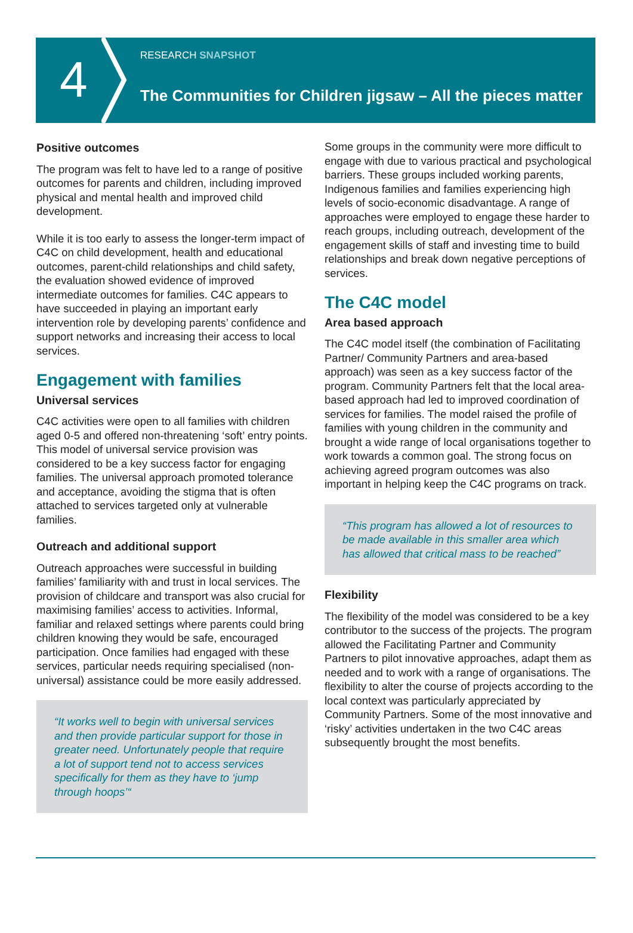4
RESEARCH SNAPSHOT
The Communities for Children jigsaw – All the pieces matter
Positive outcomes
The program was felt to have led to a range of positive outcomes for parents and children, including improved physical and mental health and improved child development.
While it is too early to assess the longer-term impact of C4C on child development, health and educational outcomes, parent-child relationships and child safety, the evaluation showed evidence of improved intermediate outcomes for families. C4C appears to have succeeded in playing an important early intervention role by developing parents’ confidence and support networks and increasing their access to local services.
Engagement with families
Universal services
C4C activities were open to all families with children aged 0-5 and offered non-threatening ‘soft’ entry points. This model of universal service provision was considered to be a key success factor for engaging families. The universal approach promoted tolerance and acceptance, avoiding the stigma that is often attached to services targeted only at vulnerable families.
Outreach and additional support
Outreach approaches were successful in building families’ familiarity with and trust in local services. The provision of childcare and transport was also crucial for maximising families’ access to activities. Informal, familiar and relaxed settings where parents could bring children knowing they would be safe, encouraged participation. Once families had engaged with these services, particular needs requiring specialised (non-universal) assistance could be more easily addressed.
“It works well to begin with universal services and then provide particular support for those in greater need. Unfortunately people that require a lot of support tend not to access services specifically for them as they have to ‘jump through hoops’“
Some groups in the community were more difficult to engage with due to various practical and psychological barriers. These groups included working parents, Indigenous families and families experiencing high levels of socio-economic disadvantage. A range of approaches were employed to engage these harder to reach groups, including outreach, development of the engagement skills of staff and investing time to build relationships and break down negative perceptions of services.
The C4C model
Area based approach
The C4C model itself (the combination of Facilitating Partner/ Community Partners and area-based approach) was seen as a key success factor of the program. Community Partners felt that the local area-based approach had led to improved coordination of services for families. The model raised the profile of families with young children in the community and brought a wide range of local organisations together to work towards a common goal. The strong focus on achieving agreed program outcomes was also important in helping keep the C4C programs on track.
“This program has allowed a lot of resources to be made available in this smaller area which has allowed that critical mass to be reached”
Flexibility
The flexibility of the model was considered to be a key contributor to the success of the projects. The program allowed the Facilitating Partner and Community Partners to pilot innovative approaches, adapt them as needed and to work with a range of organisations. The flexibility to alter the course of projects according to the local context was particularly appreciated by Community Partners. Some of the most innovative and ‘risky’ activities undertaken in the two C4C areas subsequently brought the most benefits.